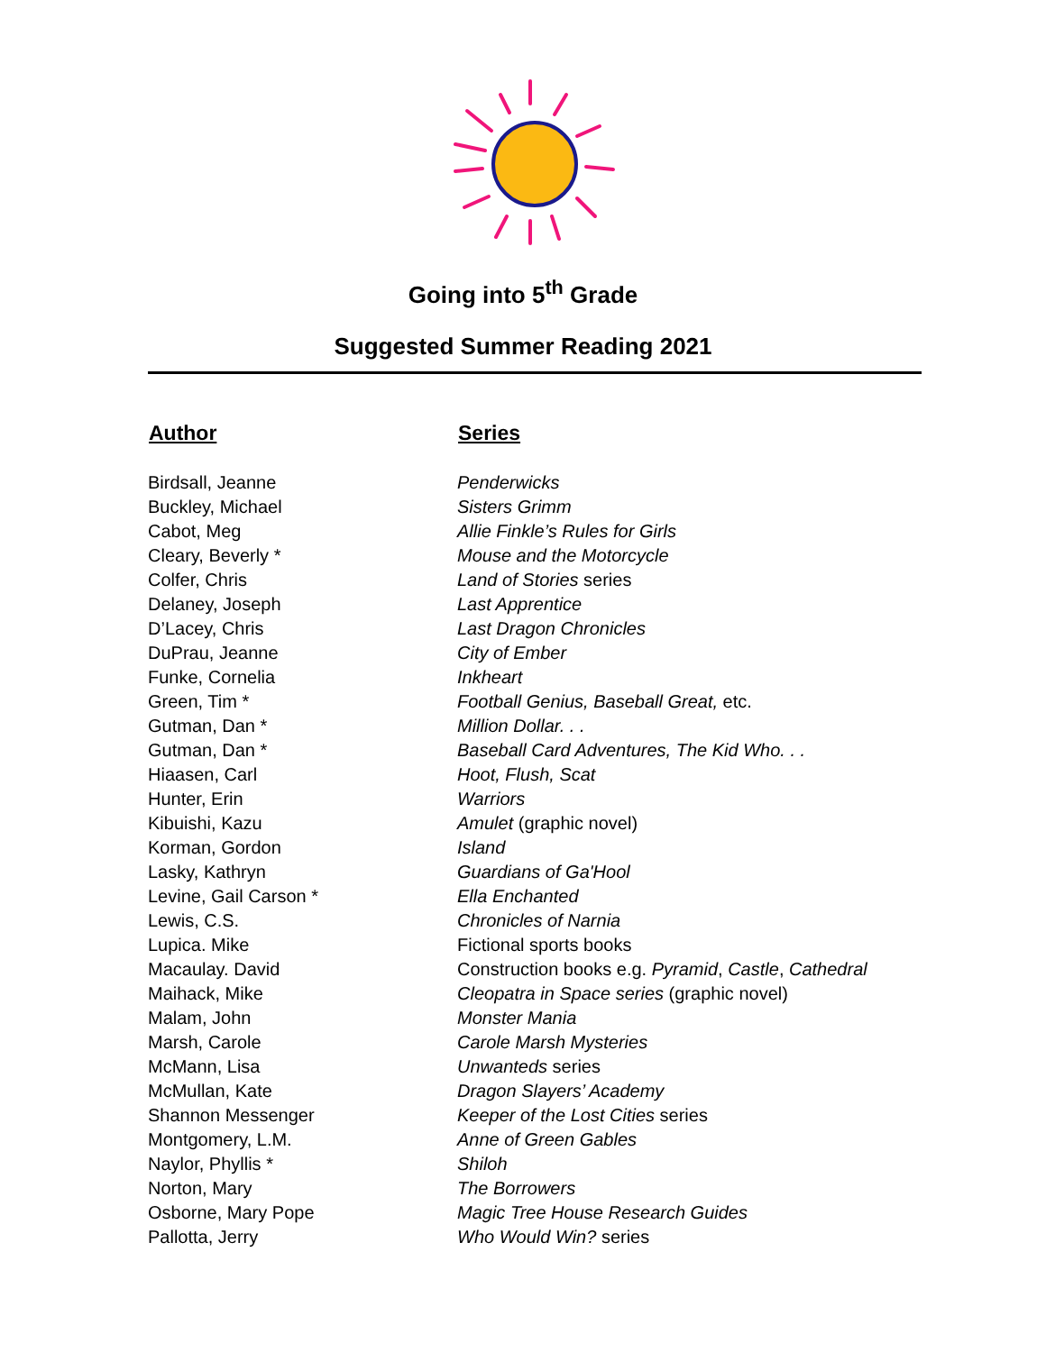Going into 5<sup>th</sup> Grade
Suggested Summer Reading 2021
| Author | Series |
| --- | --- |
| Birdsall, Jeanne | Penderwicks |
| Buckley, Michael | Sisters Grimm |
| Cabot, Meg | Allie Finkle’s Rules for Girls |
| Cleary, Beverly * | Mouse and the Motorcycle |
| Colfer, Chris | Land of Stories series |
| Delaney, Joseph | Last Apprentice |
| D’Lacey, Chris | Last Dragon Chronicles |
| DuPrau, Jeanne | City of Ember |
| Funke, Cornelia | Inkheart |
| Green, Tim * | Football Genius, Baseball Great, etc. |
| Gutman, Dan * | Million Dollar. . . |
| Gutman, Dan * | Baseball Card Adventures, The Kid Who. . . |
| Hiaasen, Carl | Hoot, Flush, Scat |
| Hunter, Erin | Warriors |
| Kibuishi, Kazu | Amulet (graphic novel) |
| Korman, Gordon | Island |
| Lasky, Kathryn | Guardians of Ga'Hool |
| Levine, Gail Carson * | Ella Enchanted |
| Lewis, C.S. | Chronicles of Narnia |
| Lupica. Mike | Fictional sports books |
| Macaulay. David | Construction books e.g. Pyramid , Castle , Cathedral |
| Maihack, Mike | Cleopatra in Space series (graphic novel) |
| Malam, John | Monster Mania |
| Marsh, Carole | Carole Marsh Mysteries |
| McMann, Lisa | Unwanteds series |
| McMullan, Kate | Dragon Slayers’ Academy |
| Shannon Messenger | Keeper of the Lost Cities series |
| Montgomery, L.M. | Anne of Green Gables |
| Naylor, Phyllis * | Shiloh |
| Norton, Mary | The Borrowers |
| Osborne, Mary Pope | Magic Tree House Research Guides |
| Pallotta, Jerry | Who Would Win? series |